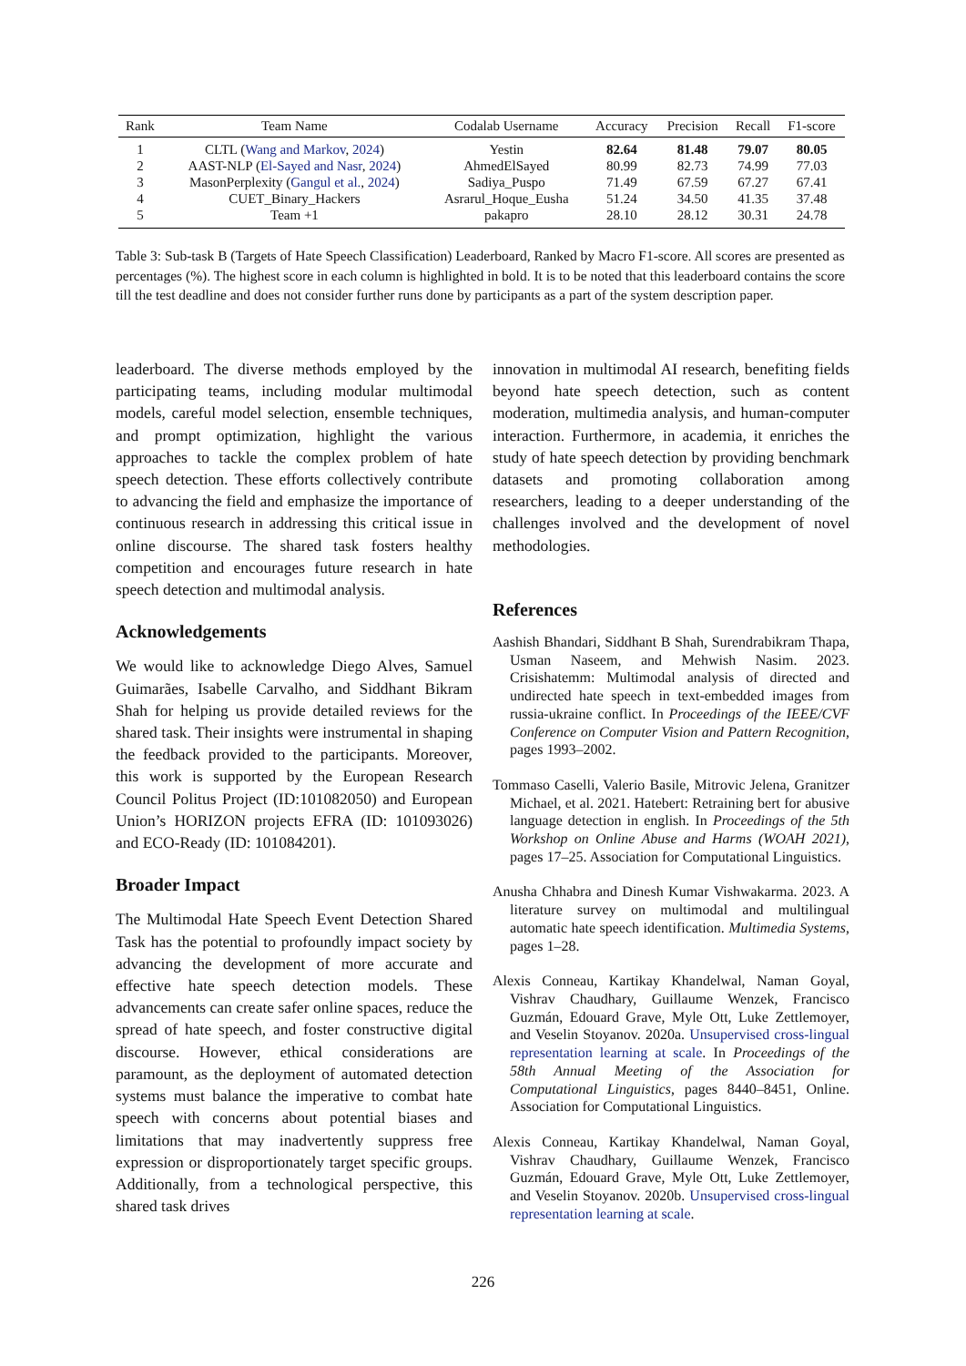| Rank | Team Name | Codalab Username | Accuracy | Precision | Recall | F1-score |
| --- | --- | --- | --- | --- | --- | --- |
| 1 | CLTL ( Wang and Markov , 2024 ) | Yestin | 82.64 | 81.48 | 79.07 | 80.05 |
| 2 | AAST-NLP ( El-Sayed and Nasr , 2024 ) | AhmedElSayed | 80.99 | 82.73 | 74.99 | 77.03 |
| 3 | MasonPerplexity ( Gangul et al. , 2024 ) | Sadiya_Puspo | 71.49 | 67.59 | 67.27 | 67.41 |
| 4 | CUET_Binary_Hackers | Asrarul_Hoque_Eusha | 51.24 | 34.50 | 41.35 | 37.48 |
| 5 | Team +1 | pakapro | 28.10 | 28.12 | 30.31 | 24.78 |
Table 3: Sub-task B (Targets of Hate Speech Classification) Leaderboard, Ranked by Macro F1-score. All scores are presented as percentages (%). The highest score in each column is highlighted in bold. It is to be noted that this leaderboard contains the score till the test deadline and does not consider further runs done by participants as a part of the system description paper.
leaderboard. The diverse methods employed by the participating teams, including modular multimodal models, careful model selection, ensemble techniques, and prompt optimization, highlight the various approaches to tackle the complex problem of hate speech detection. These efforts collectively contribute to advancing the field and emphasize the importance of continuous research in addressing this critical issue in online discourse. The shared task fosters healthy competition and encourages future research in hate speech detection and multimodal analysis.
Acknowledgements
We would like to acknowledge Diego Alves, Samuel Guimarães, Isabelle Carvalho, and Siddhant Bikram Shah for helping us provide detailed reviews for the shared task. Their insights were instrumental in shaping the feedback provided to the participants. Moreover, this work is supported by the European Research Council Politus Project (ID:101082050) and European Union’s HORIZON projects EFRA (ID: 101093026) and ECO-Ready (ID: 101084201).
Broader Impact
The Multimodal Hate Speech Event Detection Shared Task has the potential to profoundly impact society by advancing the development of more accurate and effective hate speech detection models. These advancements can create safer online spaces, reduce the spread of hate speech, and foster constructive digital discourse. However, ethical considerations are paramount, as the deployment of automated detection systems must balance the imperative to combat hate speech with concerns about potential biases and limitations that may inadvertently suppress free expression or disproportionately target specific groups. Additionally, from a technological perspective, this shared task drives
innovation in multimodal AI research, benefiting fields beyond hate speech detection, such as content moderation, multimedia analysis, and human-computer interaction. Furthermore, in academia, it enriches the study of hate speech detection by providing benchmark datasets and promoting collaboration among researchers, leading to a deeper understanding of the challenges involved and the development of novel methodologies.
References
Aashish Bhandari, Siddhant B Shah, Surendrabikram Thapa, Usman Naseem, and Mehwish Nasim. 2023. Crisishatemm: Multimodal analysis of directed and undirected hate speech in text-embedded images from russia-ukraine conflict. In Proceedings of the IEEE/CVF Conference on Computer Vision and Pattern Recognition, pages 1993–2002.
Tommaso Caselli, Valerio Basile, Mitrovic Jelena, Granitzer Michael, et al. 2021. Hatebert: Retraining bert for abusive language detection in english. In Proceedings of the 5th Workshop on Online Abuse and Harms (WOAH 2021), pages 17–25. Association for Computational Linguistics.
Anusha Chhabra and Dinesh Kumar Vishwakarma. 2023. A literature survey on multimodal and multilingual automatic hate speech identification. Multimedia Systems, pages 1–28.
Alexis Conneau, Kartikay Khandelwal, Naman Goyal, Vishrav Chaudhary, Guillaume Wenzek, Francisco Guzmán, Edouard Grave, Myle Ott, Luke Zettlemoyer, and Veselin Stoyanov. 2020a. Unsupervised cross-lingual representation learning at scale. In Proceedings of the 58th Annual Meeting of the Association for Computational Linguistics, pages 8440–8451, Online. Association for Computational Linguistics.
Alexis Conneau, Kartikay Khandelwal, Naman Goyal, Vishrav Chaudhary, Guillaume Wenzek, Francisco Guzmán, Edouard Grave, Myle Ott, Luke Zettlemoyer, and Veselin Stoyanov. 2020b. Unsupervised cross-lingual representation learning at scale.
226